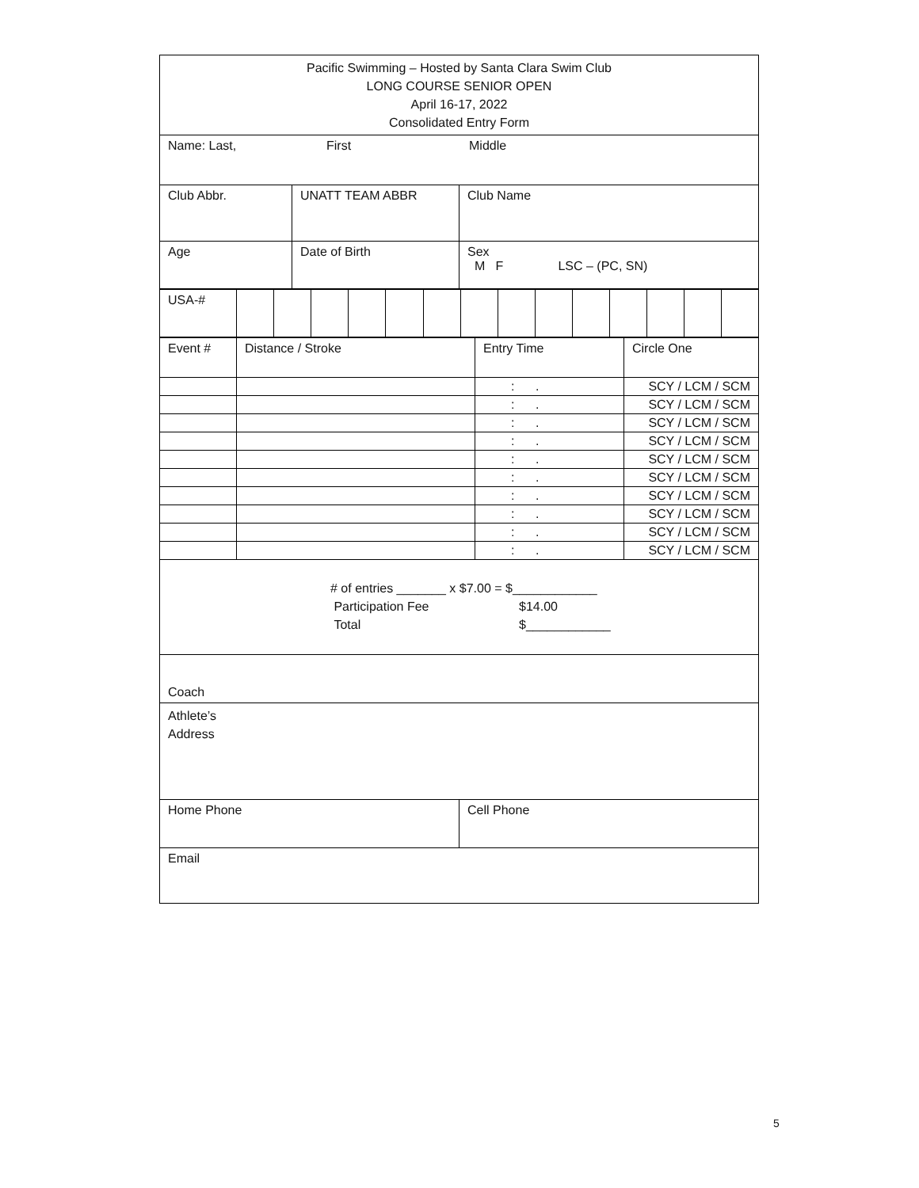Pacific Swimming – Hosted by Santa Clara Swim Club
LONG COURSE SENIOR OPEN
April 16-17, 2022
Consolidated Entry Form
Name: Last, First Middle
| Club Abbr. | UNATT TEAM ABBR | Club Name |
| Age | Date of Birth | Sex M F LSC – (PC, SN) |
| USA-# | | | | | | | | | | | | | | |
| Event # | Distance / Stroke | Entry Time | Circle One |
| | | : . | SCY / LCM / SCM |
| | | : . | SCY / LCM / SCM |
| | | : . | SCY / LCM / SCM |
| | | : . | SCY / LCM / SCM |
| | | : . | SCY / LCM / SCM |
| | | : . | SCY / LCM / SCM |
| | | : . | SCY / LCM / SCM |
| | | : . | SCY / LCM / SCM |
| | | : . | SCY / LCM / SCM |
| | | : . | SCY / LCM / SCM |
# of entries _______ x $7.00 = $____________
Participation Fee $14.00
Total $____________
Coach
Athlete’s
Address
Home Phone Cell Phone
Email
5